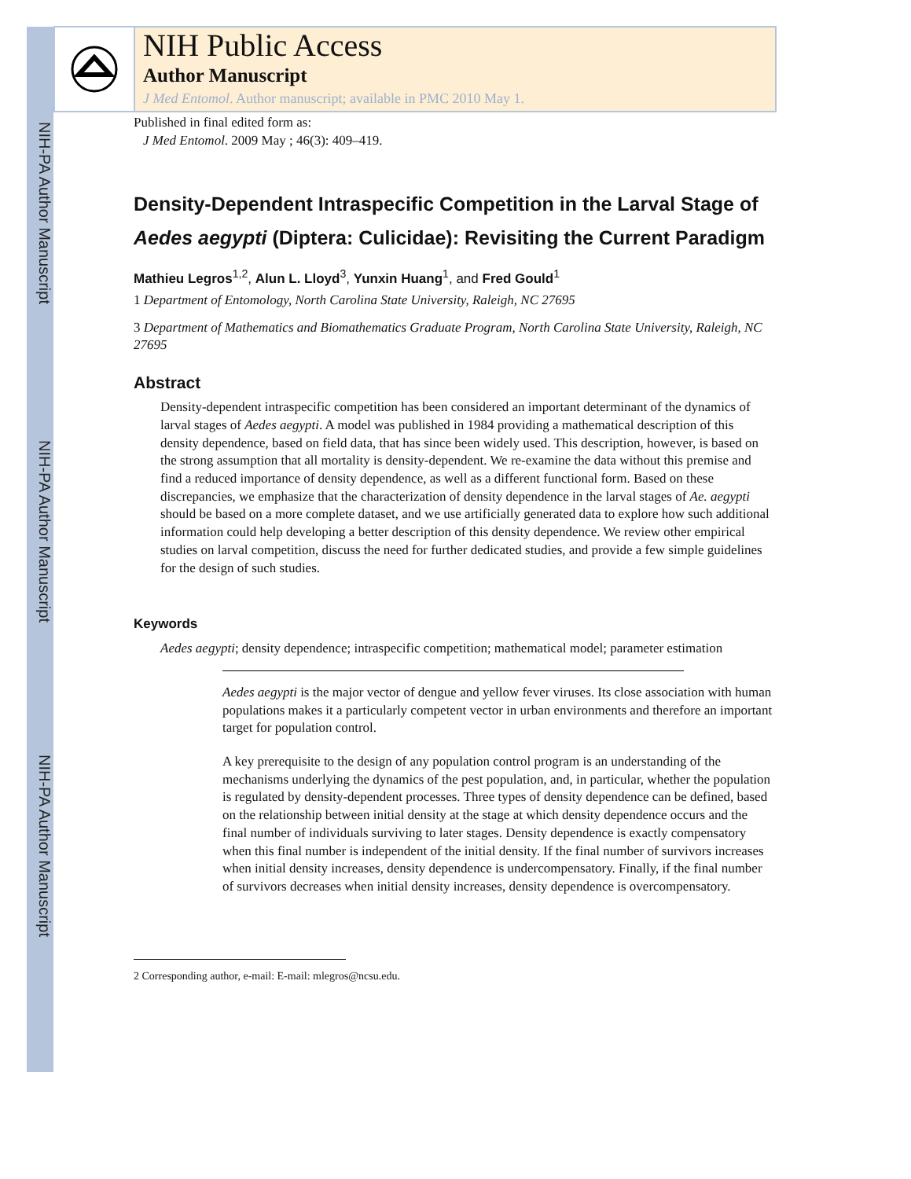NIH-PA Author Manuscript
NIH-PA Author Manuscript
NIH-PA Author Manuscript
NIH Public Access
Author Manuscript
J Med Entomol. Author manuscript; available in PMC 2010 May 1.
Published in final edited form as:
J Med Entomol. 2009 May ; 46(3): 409–419.
Density-Dependent Intraspecific Competition in the Larval Stage of Aedes aegypti (Diptera: Culicidae): Revisiting the Current Paradigm
Mathieu Legros<sup>1,2</sup>, Alun L. Lloyd<sup>3</sup>, Yunxin Huang<sup>1</sup>, and Fred Gould<sup>1</sup>
1 Department of Entomology, North Carolina State University, Raleigh, NC 27695
3 Department of Mathematics and Biomathematics Graduate Program, North Carolina State University, Raleigh, NC 27695
Abstract
Density-dependent intraspecific competition has been considered an important determinant of the dynamics of larval stages of Aedes aegypti. A model was published in 1984 providing a mathematical description of this density dependence, based on field data, that has since been widely used. This description, however, is based on the strong assumption that all mortality is density-dependent. We re-examine the data without this premise and find a reduced importance of density dependence, as well as a different functional form. Based on these discrepancies, we emphasize that the characterization of density dependence in the larval stages of Ae. aegypti should be based on a more complete dataset, and we use artificially generated data to explore how such additional information could help developing a better description of this density dependence. We review other empirical studies on larval competition, discuss the need for further dedicated studies, and provide a few simple guidelines for the design of such studies.
Keywords
Aedes aegypti; density dependence; intraspecific competition; mathematical model; parameter estimation
Aedes aegypti is the major vector of dengue and yellow fever viruses. Its close association with human populations makes it a particularly competent vector in urban environments and therefore an important target for population control.
A key prerequisite to the design of any population control program is an understanding of the mechanisms underlying the dynamics of the pest population, and, in particular, whether the population is regulated by density-dependent processes. Three types of density dependence can be defined, based on the relationship between initial density at the stage at which density dependence occurs and the final number of individuals surviving to later stages. Density dependence is exactly compensatory when this final number is independent of the initial density. If the final number of survivors increases when initial density increases, density dependence is undercompensatory. Finally, if the final number of survivors decreases when initial density increases, density dependence is overcompensatory.
2 Corresponding author, e-mail: E-mail: mlegros@ncsu.edu.